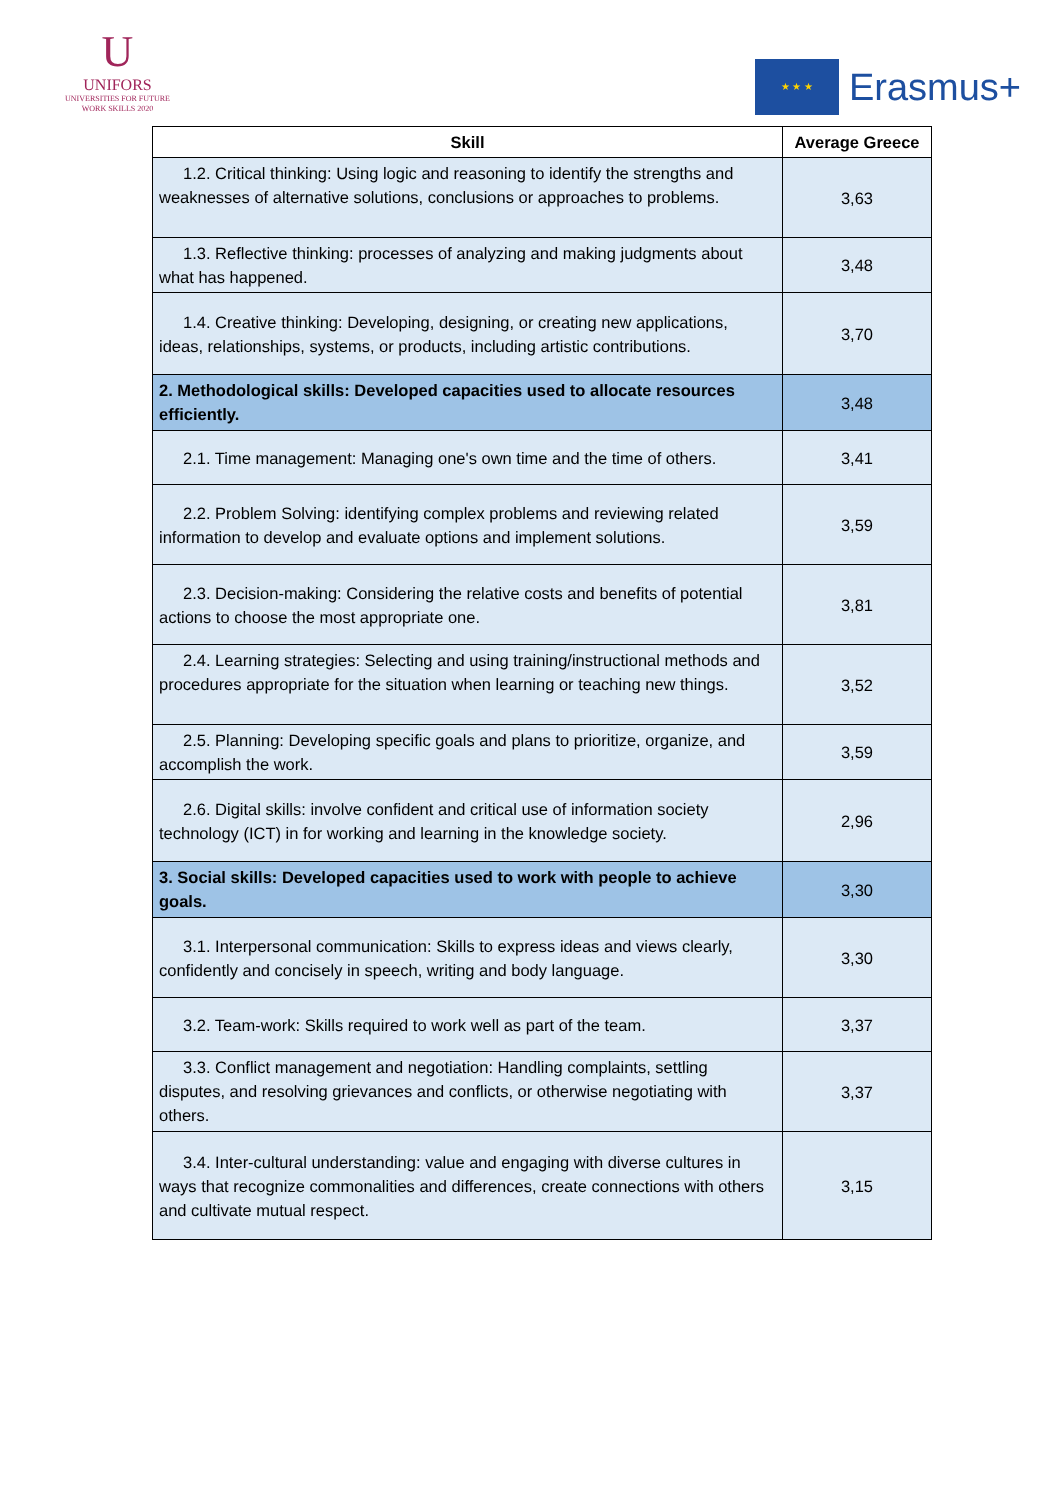U
UNIFORS
UNIVERSITIES FOR FUTURE
WORK SKILLS 2020
★ ★ ★
Erasmus+
| Skill | Average Greece |
| --- | --- |
| 1.2. Critical thinking: Using logic and reasoning to identify the strengths and weaknesses of alternative solutions, conclusions or approaches to problems. | 3,63 |
| 1.3. Reflective thinking: processes of analyzing and making judgments about what has happened. | 3,48 |
| 1.4. Creative thinking: Developing, designing, or creating new applications, ideas, relationships, systems, or products, including artistic contributions. | 3,70 |
| 2. Methodological skills: Developed capacities used to allocate resources efficiently. | 3,48 |
| 2.1. Time management: Managing one's own time and the time of others. | 3,41 |
| 2.2. Problem Solving: identifying complex problems and reviewing related information to develop and evaluate options and implement solutions. | 3,59 |
| 2.3. Decision-making: Considering the relative costs and benefits of potential actions to choose the most appropriate one. | 3,81 |
| 2.4. Learning strategies: Selecting and using training/instructional methods and procedures appropriate for the situation when learning or teaching new things. | 3,52 |
| 2.5. Planning: Developing specific goals and plans to prioritize, organize, and accomplish the work. | 3,59 |
| 2.6. Digital skills: involve confident and critical use of information society technology (ICT) in for working and learning in the knowledge society. | 2,96 |
| 3. Social skills: Developed capacities used to work with people to achieve goals. | 3,30 |
| 3.1. Interpersonal communication: Skills to express ideas and views clearly, confidently and concisely in speech, writing and body language. | 3,30 |
| 3.2. Team-work: Skills required to work well as part of the team. | 3,37 |
| 3.3. Conflict management and negotiation: Handling complaints, settling disputes, and resolving grievances and conflicts, or otherwise negotiating with others. | 3,37 |
| 3.4. Inter-cultural understanding: value and engaging with diverse cultures in ways that recognize commonalities and differences, create connections with others and cultivate mutual respect. | 3,15 |